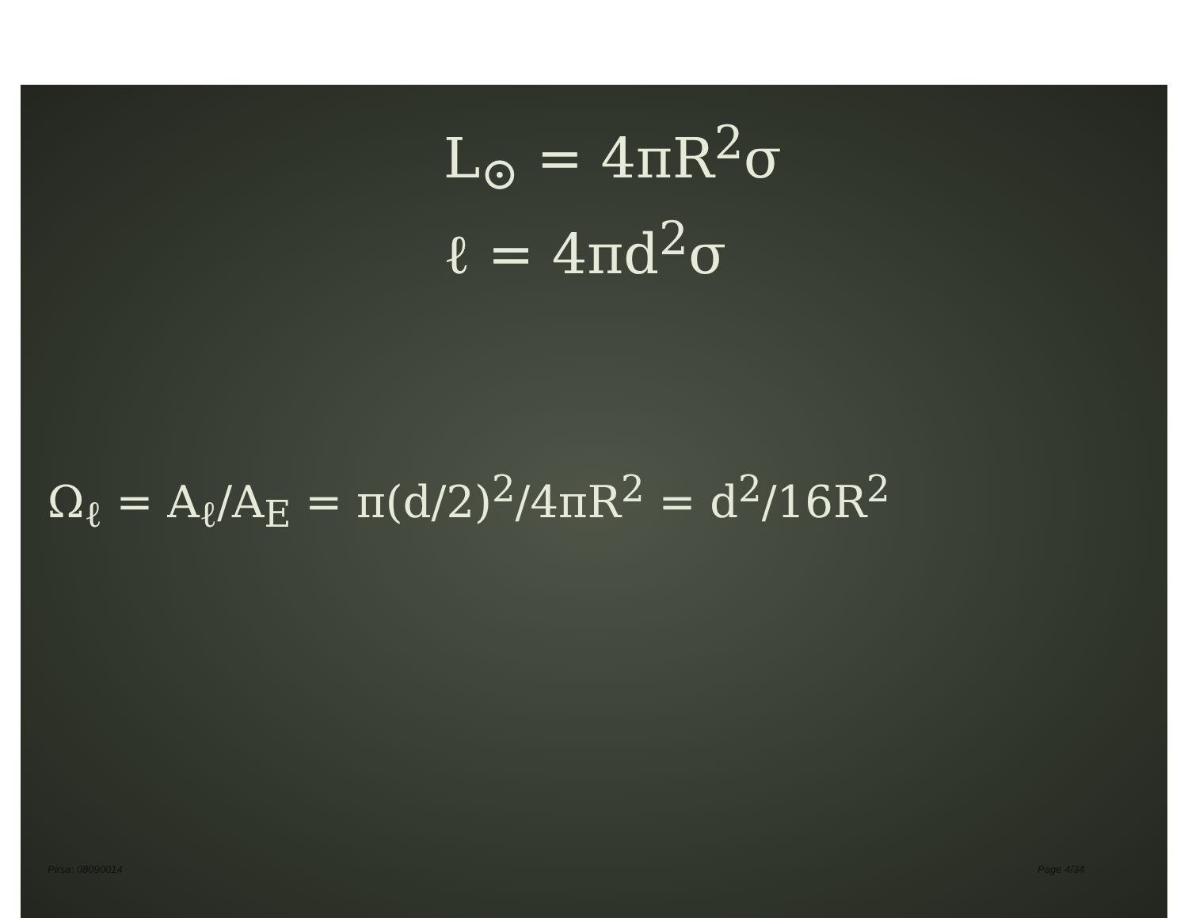L<sub>⊙</sub> = 4πR<sup>2</sup>σ
ℓ = 4πd<sup>2</sup>σ
Ω<sub>ℓ</sub> = A<sub>ℓ</sub>/A<sub>E</sub> = π(d/2)<sup>2</sup>/4πR<sup>2</sup> = d<sup>2</sup>/16R<sup>2</sup>
Pirsa: 08090014 Page 4/34